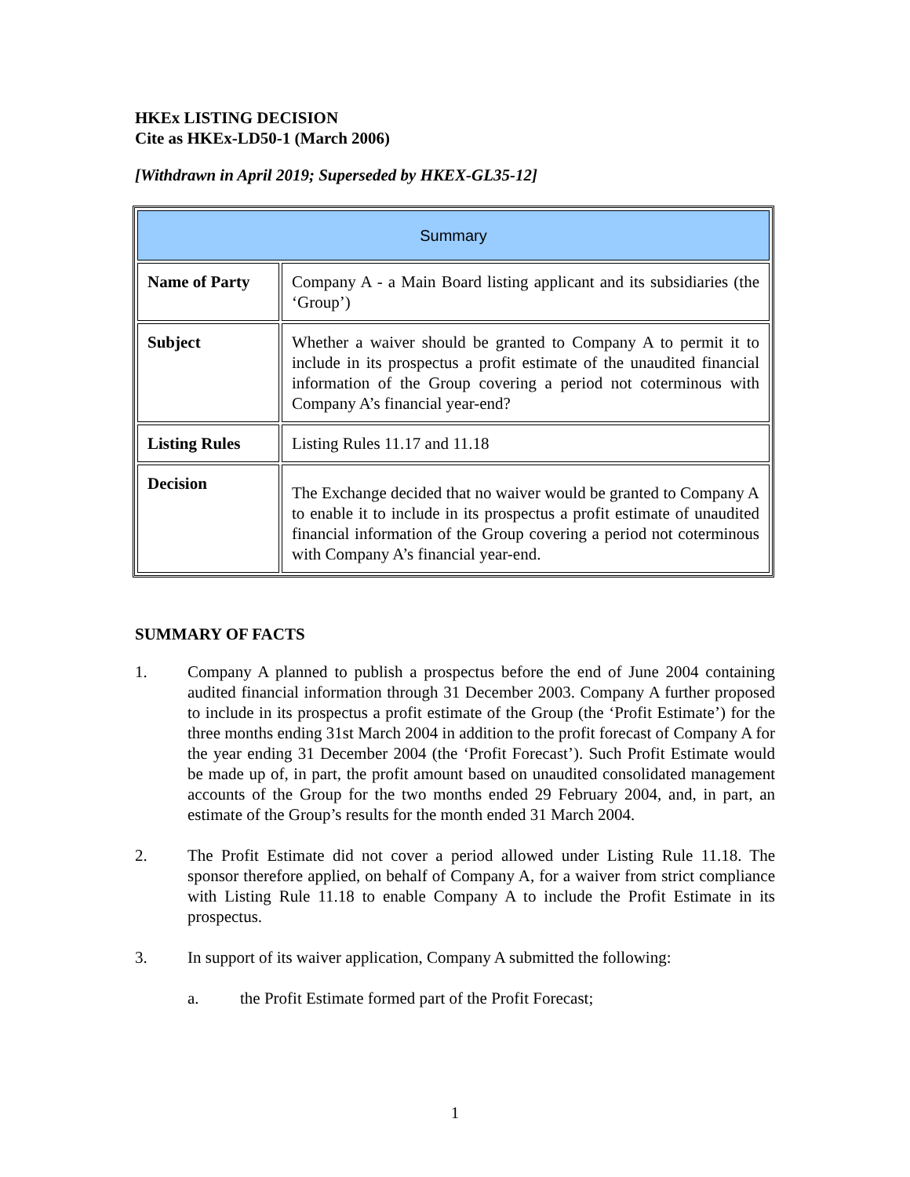HKEx LISTING DECISION
Cite as HKEx-LD50-1 (March 2006)
[Withdrawn in April 2019; Superseded by HKEX-GL35-12]
| Summary | |
| Name of Party | Company A - a Main Board listing applicant and its subsidiaries (the ‘Group’) |
| Subject | Whether a waiver should be granted to Company A to permit it to include in its prospectus a profit estimate of the unaudited financial information of the Group covering a period not coterminous with Company A’s financial year-end? |
| Listing Rules | Listing Rules 11.17 and 11.18 |
| Decision | The Exchange decided that no waiver would be granted to Company A to enable it to include in its prospectus a profit estimate of unaudited financial information of the Group covering a period not coterminous with Company A’s financial year-end. |
SUMMARY OF FACTS
1. Company A planned to publish a prospectus before the end of June 2004 containing audited financial information through 31 December 2003. Company A further proposed to include in its prospectus a profit estimate of the Group (the ‘Profit Estimate’) for the three months ending 31st March 2004 in addition to the profit forecast of Company A for the year ending 31 December 2004 (the ‘Profit Forecast’). Such Profit Estimate would be made up of, in part, the profit amount based on unaudited consolidated management accounts of the Group for the two months ended 29 February 2004, and, in part, an estimate of the Group’s results for the month ended 31 March 2004.
2. The Profit Estimate did not cover a period allowed under Listing Rule 11.18. The sponsor therefore applied, on behalf of Company A, for a waiver from strict compliance with Listing Rule 11.18 to enable Company A to include the Profit Estimate in its prospectus.
3. In support of its waiver application, Company A submitted the following:
a. the Profit Estimate formed part of the Profit Forecast;
1